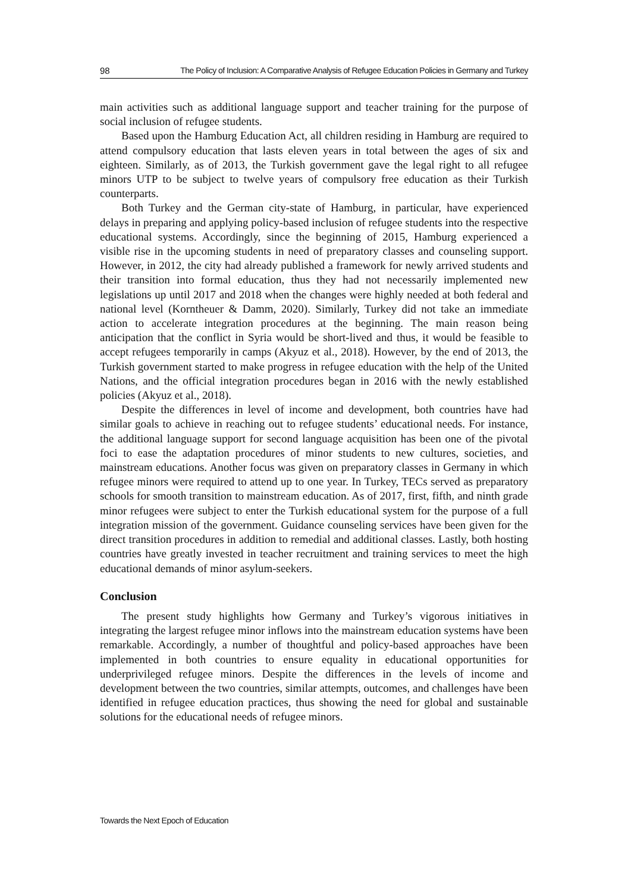98 The Policy of Inclusion: A Comparative Analysis of Refugee Education Policies in Germany and Turkey
main activities such as additional language support and teacher training for the purpose of social inclusion of refugee students.
Based upon the Hamburg Education Act, all children residing in Hamburg are required to attend compulsory education that lasts eleven years in total between the ages of six and eighteen. Similarly, as of 2013, the Turkish government gave the legal right to all refugee minors UTP to be subject to twelve years of compulsory free education as their Turkish counterparts.
Both Turkey and the German city-state of Hamburg, in particular, have experienced delays in preparing and applying policy-based inclusion of refugee students into the respective educational systems. Accordingly, since the beginning of 2015, Hamburg experienced a visible rise in the upcoming students in need of preparatory classes and counseling support. However, in 2012, the city had already published a framework for newly arrived students and their transition into formal education, thus they had not necessarily implemented new legislations up until 2017 and 2018 when the changes were highly needed at both federal and national level (Korntheuer & Damm, 2020). Similarly, Turkey did not take an immediate action to accelerate integration procedures at the beginning. The main reason being anticipation that the conflict in Syria would be short-lived and thus, it would be feasible to accept refugees temporarily in camps (Akyuz et al., 2018). However, by the end of 2013, the Turkish government started to make progress in refugee education with the help of the United Nations, and the official integration procedures began in 2016 with the newly established policies (Akyuz et al., 2018).
Despite the differences in level of income and development, both countries have had similar goals to achieve in reaching out to refugee students’ educational needs. For instance, the additional language support for second language acquisition has been one of the pivotal foci to ease the adaptation procedures of minor students to new cultures, societies, and mainstream educations. Another focus was given on preparatory classes in Germany in which refugee minors were required to attend up to one year. In Turkey, TECs served as preparatory schools for smooth transition to mainstream education. As of 2017, first, fifth, and ninth grade minor refugees were subject to enter the Turkish educational system for the purpose of a full integration mission of the government. Guidance counseling services have been given for the direct transition procedures in addition to remedial and additional classes. Lastly, both hosting countries have greatly invested in teacher recruitment and training services to meet the high educational demands of minor asylum-seekers.
Conclusion
The present study highlights how Germany and Turkey’s vigorous initiatives in integrating the largest refugee minor inflows into the mainstream education systems have been remarkable. Accordingly, a number of thoughtful and policy-based approaches have been implemented in both countries to ensure equality in educational opportunities for underprivileged refugee minors. Despite the differences in the levels of income and development between the two countries, similar attempts, outcomes, and challenges have been identified in refugee education practices, thus showing the need for global and sustainable solutions for the educational needs of refugee minors.
Towards the Next Epoch of Education